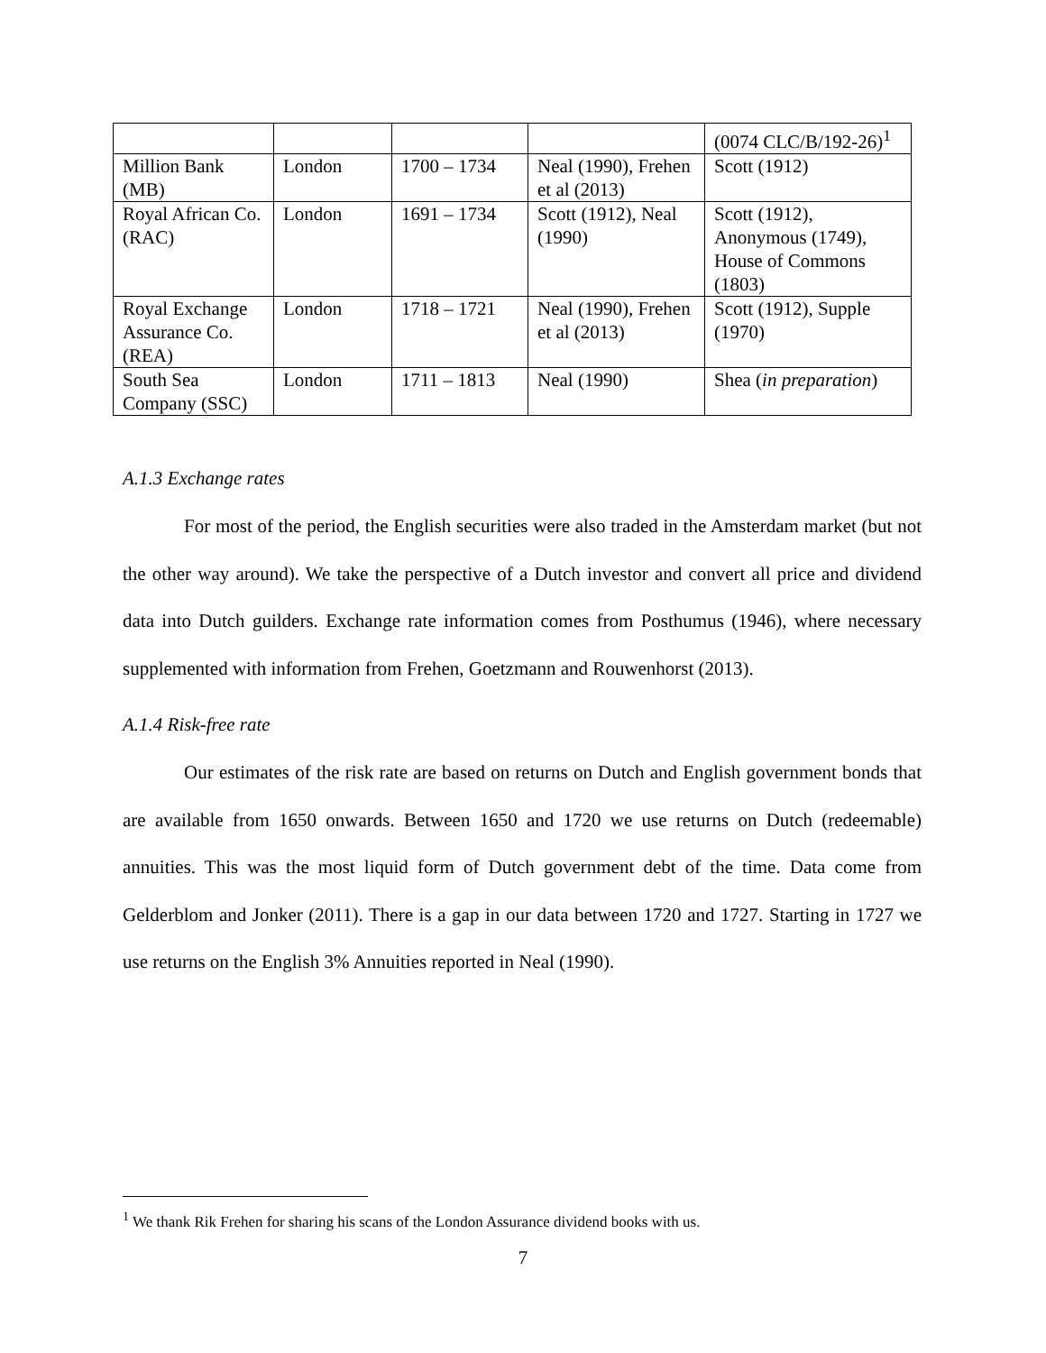| | | | | (0074 CLC/B/192-26)<sup>1</sup> |
| Million Bank (MB) | London | 1700 – 1734 | Neal (1990), Frehen et al (2013) | Scott (1912) |
| Royal African Co. (RAC) | London | 1691 – 1734 | Scott (1912), Neal (1990) | Scott (1912), Anonymous (1749), House of Commons (1803) |
| Royal Exchange Assurance Co. (REA) | London | 1718 – 1721 | Neal (1990), Frehen et al (2013) | Scott (1912), Supple (1970) |
| South Sea Company (SSC) | London | 1711 – 1813 | Neal (1990) | Shea ( in preparation ) |
A.1.3 Exchange rates
For most of the period, the English securities were also traded in the Amsterdam market (but not the other way around). We take the perspective of a Dutch investor and convert all price and dividend data into Dutch guilders. Exchange rate information comes from Posthumus (1946), where necessary supplemented with information from Frehen, Goetzmann and Rouwenhorst (2013).
A.1.4 Risk-free rate
Our estimates of the risk rate are based on returns on Dutch and English government bonds that are available from 1650 onwards. Between 1650 and 1720 we use returns on Dutch (redeemable) annuities. This was the most liquid form of Dutch government debt of the time. Data come from Gelderblom and Jonker (2011). There is a gap in our data between 1720 and 1727. Starting in 1727 we use returns on the English 3% Annuities reported in Neal (1990).
<sup>1</sup> We thank Rik Frehen for sharing his scans of the London Assurance dividend books with us.
7